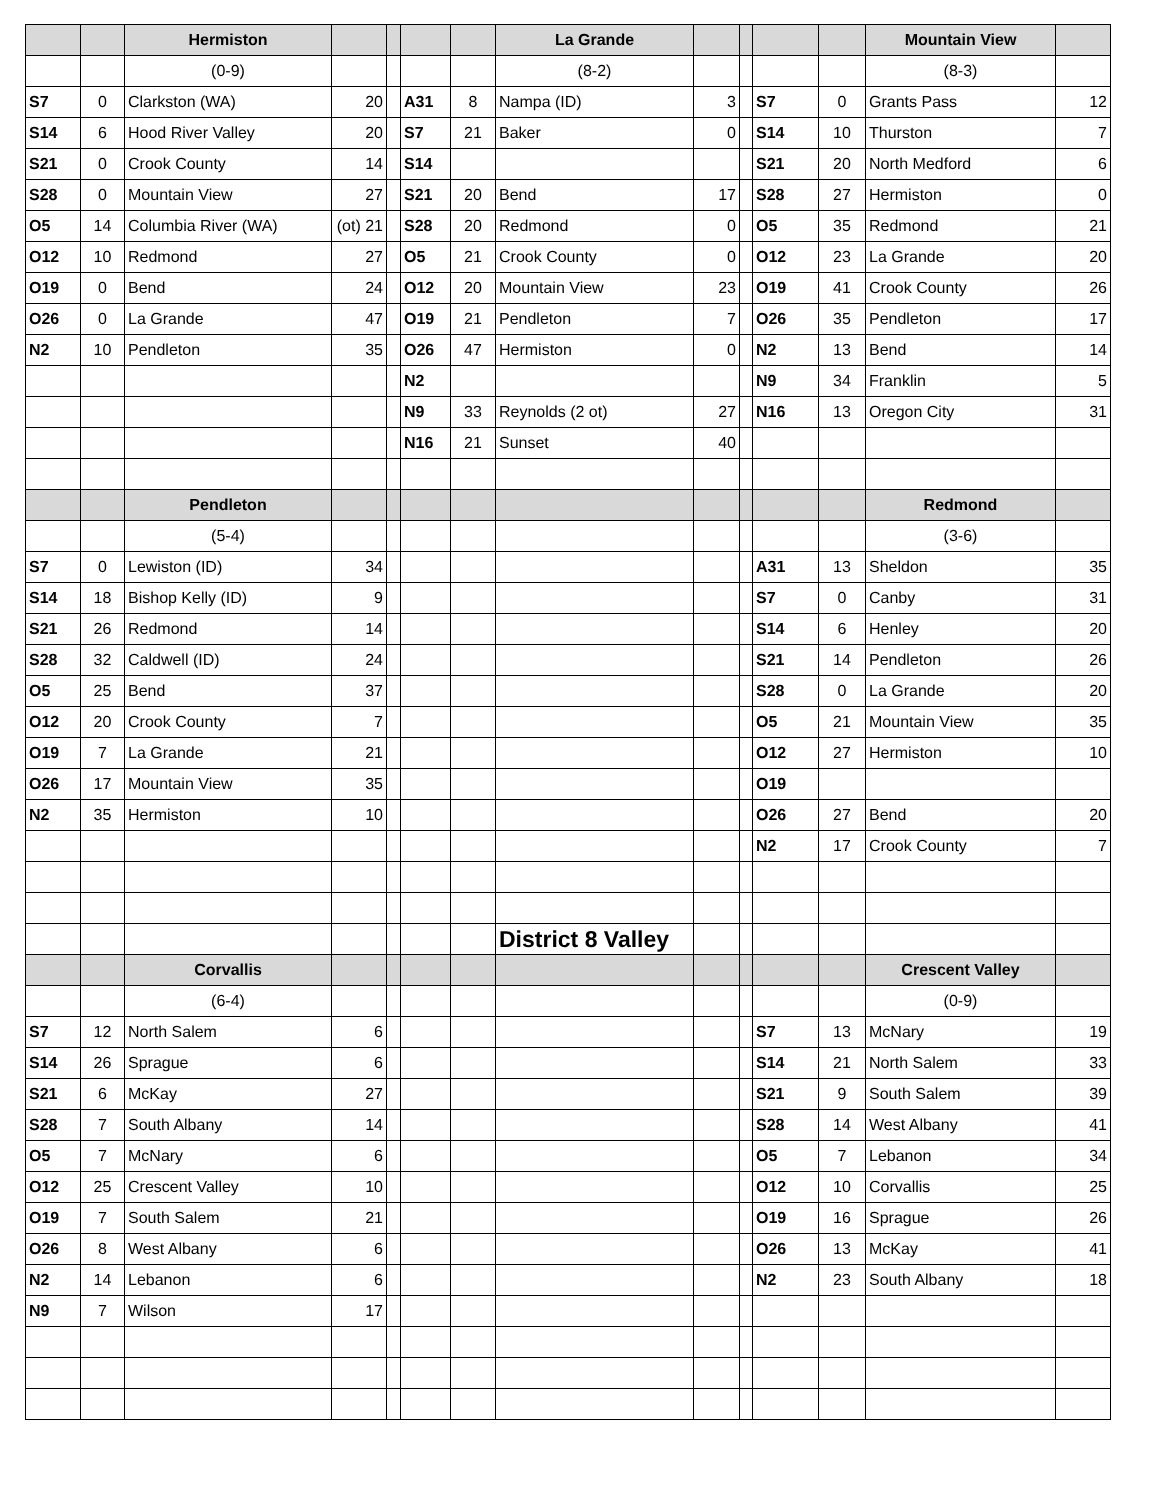| | | Hermiston | | | | | La Grande | | | | | Mountain View | |
| --- | --- | --- | --- | --- | --- | --- | --- | --- | --- | --- | --- | --- | --- |
| | | (0-9) | | | | | (8-2) | | | | | (8-3) | |
| S7 | 0 | Clarkston (WA) | 20 | | A31 | 8 | Nampa (ID) | 3 | | S7 | 0 | Grants Pass | 12 |
| S14 | 6 | Hood River Valley | 20 | | S7 | 21 | Baker | 0 | | S14 | 10 | Thurston | 7 |
| S21 | 0 | Crook County | 14 | | S14 | | | | | S21 | 20 | North Medford | 6 |
| S28 | 0 | Mountain View | 27 | | S21 | 20 | Bend | 17 | | S28 | 27 | Hermiston | 0 |
| O5 | 14 | Columbia River (WA) | (ot) 21 | | S28 | 20 | Redmond | 0 | | O5 | 35 | Redmond | 21 |
| O12 | 10 | Redmond | 27 | | O5 | 21 | Crook County | 0 | | O12 | 23 | La Grande | 20 |
| O19 | 0 | Bend | 24 | | O12 | 20 | Mountain View | 23 | | O19 | 41 | Crook County | 26 |
| O26 | 0 | La Grande | 47 | | O19 | 21 | Pendleton | 7 | | O26 | 35 | Pendleton | 17 |
| N2 | 10 | Pendleton | 35 | | O26 | 47 | Hermiston | 0 | | N2 | 13 | Bend | 14 |
| | | | | | N2 | | | | | N9 | 34 | Franklin | 5 |
| | | | | | N9 | 33 | Reynolds (2 ot) | 27 | | N16 | 13 | Oregon City | 31 |
| | | | | | N16 | 21 | Sunset | 40 | | | | | |
| | | Pendleton | | | | | | | | | | Redmond | |
| | | (5-4) | | | | | | | | | | (3-6) | |
| S7 | 0 | Lewiston (ID) | 34 | | | | | | | A31 | 13 | Sheldon | 35 |
| S14 | 18 | Bishop Kelly (ID) | 9 | | | | | | | S7 | 0 | Canby | 31 |
| S21 | 26 | Redmond | 14 | | | | | | | S14 | 6 | Henley | 20 |
| S28 | 32 | Caldwell (ID) | 24 | | | | | | | S21 | 14 | Pendleton | 26 |
| O5 | 25 | Bend | 37 | | | | | | | S28 | 0 | La Grande | 20 |
| O12 | 20 | Crook County | 7 | | | | | | | O5 | 21 | Mountain View | 35 |
| O19 | 7 | La Grande | 21 | | | | | | | O12 | 27 | Hermiston | 10 |
| O26 | 17 | Mountain View | 35 | | | | | | | O19 | | | |
| N2 | 35 | Hermiston | 10 | | | | | | | O26 | 27 | Bend | 20 |
| | | | | | | | | | | N2 | 17 | Crook County | 7 |
| | | | | | | | District 8 Valley | | | | | | |
| | | Corvallis | | | | | | | | | | Crescent Valley | |
| | | (6-4) | | | | | | | | | | (0-9) | |
| S7 | 12 | North Salem | 6 | | | | | | | S7 | 13 | McNary | 19 |
| S14 | 26 | Sprague | 6 | | | | | | | S14 | 21 | North Salem | 33 |
| S21 | 6 | McKay | 27 | | | | | | | S21 | 9 | South Salem | 39 |
| S28 | 7 | South Albany | 14 | | | | | | | S28 | 14 | West Albany | 41 |
| O5 | 7 | McNary | 6 | | | | | | | O5 | 7 | Lebanon | 34 |
| O12 | 25 | Crescent Valley | 10 | | | | | | | O12 | 10 | Corvallis | 25 |
| O19 | 7 | South Salem | 21 | | | | | | | O19 | 16 | Sprague | 26 |
| O26 | 8 | West Albany | 6 | | | | | | | O26 | 13 | McKay | 41 |
| N2 | 14 | Lebanon | 6 | | | | | | | N2 | 23 | South Albany | 18 |
| N9 | 7 | Wilson | 17 | | | | | | | | | | |